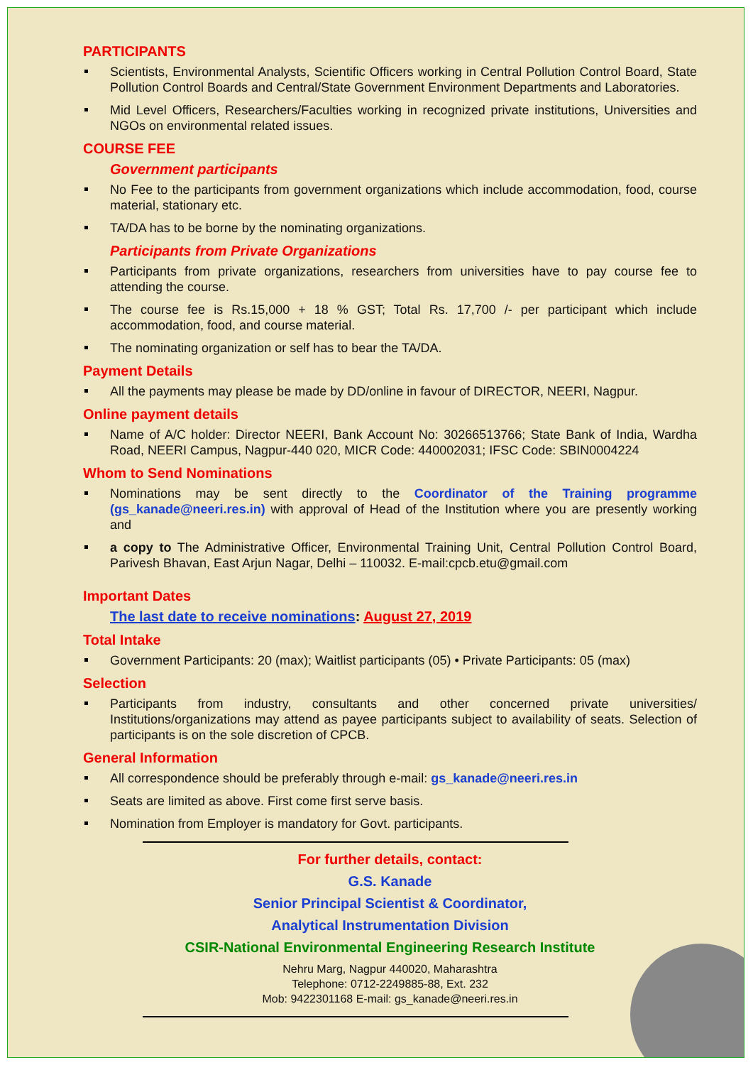PARTICIPANTS
Scientists, Environmental Analysts, Scientific Officers working in Central Pollution Control Board, State Pollution Control Boards and Central/State Government Environment Departments and Laboratories.
Mid Level Officers, Researchers/Faculties working in recognized private institutions, Universities and NGOs on environmental related issues.
COURSE FEE
Government participants
No Fee to the participants from government organizations which include accommodation, food, course material, stationary etc.
TA/DA has to be borne by the nominating organizations.
Participants from Private Organizations
Participants from private organizations, researchers from universities have to pay course fee to attending the course.
The course fee is Rs.15,000 + 18 % GST; Total Rs. 17,700 /- per participant which include accommodation, food, and course material.
The nominating organization or self has to bear the TA/DA.
Payment Details
All the payments may please be made by DD/online in favour of DIRECTOR, NEERI, Nagpur.
Online payment details
Name of A/C holder: Director NEERI, Bank Account No: 30266513766; State Bank of India, Wardha Road, NEERI Campus, Nagpur-440 020, MICR Code: 440002031; IFSC Code: SBIN0004224
Whom to Send Nominations
Nominations may be sent directly to the Coordinator of the Training programme (gs_kanade@neeri.res.in) with approval of Head of the Institution where you are presently working and
a copy to The Administrative Officer, Environmental Training Unit, Central Pollution Control Board, Parivesh Bhavan, East Arjun Nagar, Delhi – 110032. E-mail:cpcb.etu@gmail.com
Important Dates
The last date to receive nominations: August 27, 2019
Total Intake
Government Participants: 20 (max); Waitlist participants (05) • Private Participants: 05 (max)
Selection
Participants from industry, consultants and other concerned private universities/ Institutions/organizations may attend as payee participants subject to availability of seats. Selection of participants is on the sole discretion of CPCB.
General Information
All correspondence should be preferably through e-mail: gs_kanade@neeri.res.in
Seats are limited as above. First come first serve basis.
Nomination from Employer is mandatory for Govt. participants.
For further details, contact:
G.S. Kanade
Senior Principal Scientist & Coordinator,
Analytical Instrumentation Division
CSIR-National Environmental Engineering Research Institute
Nehru Marg, Nagpur 440020, Maharashtra
Telephone: 0712-2249885-88, Ext. 232
Mob: 9422301168 E-mail: gs_kanade@neeri.res.in